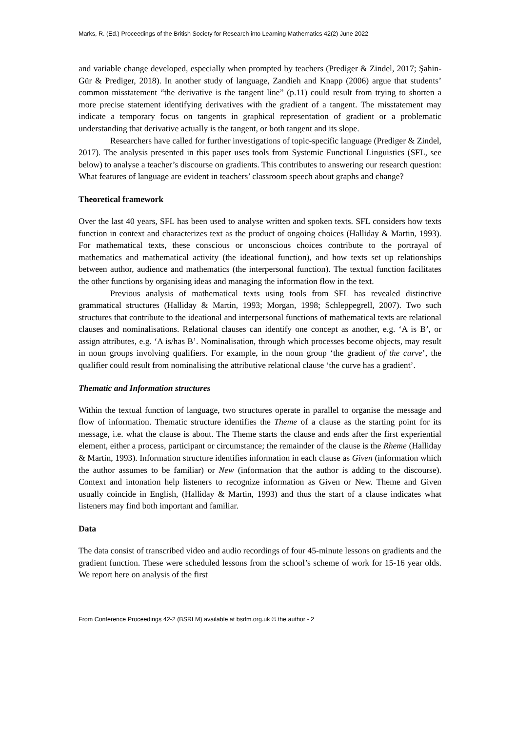Marks, R. (Ed.) Proceedings of the British Society for Research into Learning Mathematics 42(2) June 2022
and variable change developed, especially when prompted by teachers (Prediger & Zindel, 2017; Şahin-Gür & Prediger, 2018). In another study of language, Zandieh and Knapp (2006) argue that students’ common misstatement “the derivative is the tangent line” (p.11) could result from trying to shorten a more precise statement identifying derivatives with the gradient of a tangent. The misstatement may indicate a temporary focus on tangents in graphical representation of gradient or a problematic understanding that derivative actually is the tangent, or both tangent and its slope.
Researchers have called for further investigations of topic-specific language (Prediger & Zindel, 2017). The analysis presented in this paper uses tools from Systemic Functional Linguistics (SFL, see below) to analyse a teacher’s discourse on gradients. This contributes to answering our research question: What features of language are evident in teachers’ classroom speech about graphs and change?
Theoretical framework
Over the last 40 years, SFL has been used to analyse written and spoken texts. SFL considers how texts function in context and characterizes text as the product of ongoing choices (Halliday & Martin, 1993). For mathematical texts, these conscious or unconscious choices contribute to the portrayal of mathematics and mathematical activity (the ideational function), and how texts set up relationships between author, audience and mathematics (the interpersonal function). The textual function facilitates the other functions by organising ideas and managing the information flow in the text.
Previous analysis of mathematical texts using tools from SFL has revealed distinctive grammatical structures (Halliday & Martin, 1993; Morgan, 1998; Schleppegrell, 2007). Two such structures that contribute to the ideational and interpersonal functions of mathematical texts are relational clauses and nominalisations. Relational clauses can identify one concept as another, e.g. ‘A is B’, or assign attributes, e.g. ‘A is/has B’. Nominalisation, through which processes become objects, may result in noun groups involving qualifiers. For example, in the noun group ‘the gradient of the curve’, the qualifier could result from nominalising the attributive relational clause ‘the curve has a gradient’.
Thematic and Information structures
Within the textual function of language, two structures operate in parallel to organise the message and flow of information. Thematic structure identifies the Theme of a clause as the starting point for its message, i.e. what the clause is about. The Theme starts the clause and ends after the first experiential element, either a process, participant or circumstance; the remainder of the clause is the Rheme (Halliday & Martin, 1993). Information structure identifies information in each clause as Given (information which the author assumes to be familiar) or New (information that the author is adding to the discourse). Context and intonation help listeners to recognize information as Given or New. Theme and Given usually coincide in English, (Halliday & Martin, 1993) and thus the start of a clause indicates what listeners may find both important and familiar.
Data
The data consist of transcribed video and audio recordings of four 45-minute lessons on gradients and the gradient function. These were scheduled lessons from the school’s scheme of work for 15-16 year olds. We report here on analysis of the first
From Conference Proceedings 42-2 (BSRLM) available at bsrlm.org.uk © the author - 2